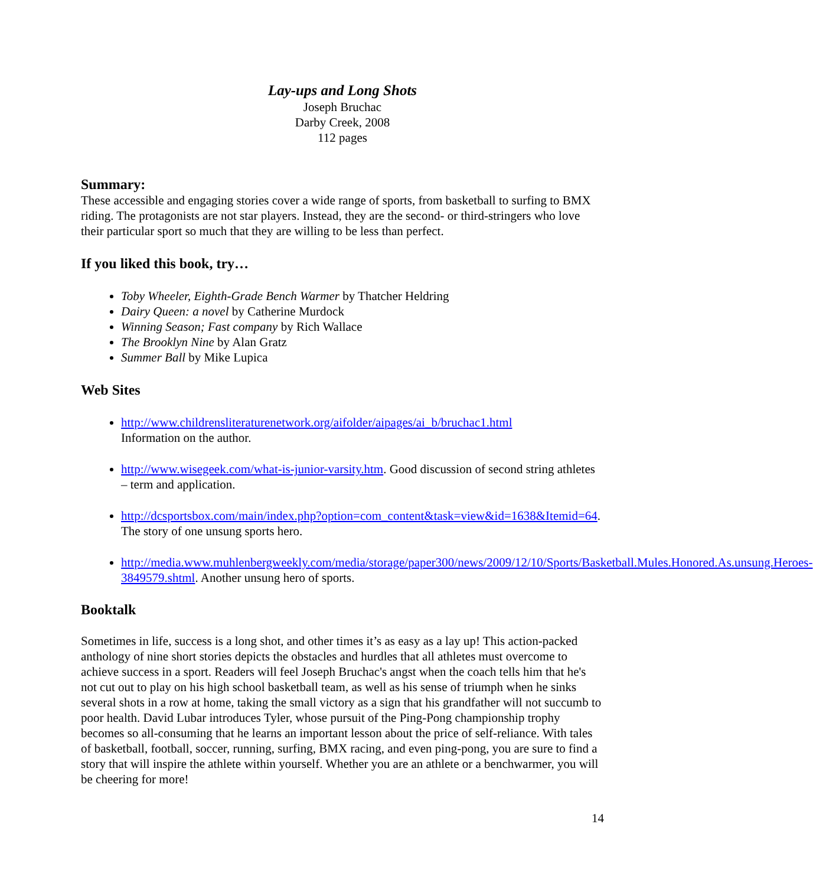Lay-ups and Long Shots
Joseph Bruchac
Darby Creek, 2008
112 pages
Summary:
These accessible and engaging stories cover a wide range of sports, from basketball to surfing to BMX riding. The protagonists are not star players. Instead, they are the second- or third-stringers who love their particular sport so much that they are willing to be less than perfect.
If you liked this book, try…
Toby Wheeler, Eighth-Grade Bench Warmer by Thatcher Heldring
Dairy Queen: a novel by Catherine Murdock
Winning Season; Fast company by Rich Wallace
The Brooklyn Nine by Alan Gratz
Summer Ball by Mike Lupica
Web Sites
http://www.childrensliteraturenetwork.org/aifolder/aipages/ai_b/bruchac1.html
Information on the author.
http://www.wisegeek.com/what-is-junior-varsity.htm. Good discussion of second string athletes – term and application.
http://dcsportsbox.com/main/index.php?option=com_content&task=view&id=1638&Itemid=64. The story of one unsung sports hero.
http://media.www.muhlenbergweekly.com/media/storage/paper300/news/2009/12/10/Sports/Basketball.Mules.Honored.As.unsung.Heroes-3849579.shtml. Another unsung hero of sports.
Booktalk
Sometimes in life, success is a long shot, and other times it’s as easy as a lay up! This action-packed anthology of nine short stories depicts the obstacles and hurdles that all athletes must overcome to achieve success in a sport. Readers will feel Joseph Bruchac's angst when the coach tells him that he's not cut out to play on his high school basketball team, as well as his sense of triumph when he sinks several shots in a row at home, taking the small victory as a sign that his grandfather will not succumb to poor health. David Lubar introduces Tyler, whose pursuit of the Ping-Pong championship trophy becomes so all-consuming that he learns an important lesson about the price of self-reliance. With tales of basketball, football, soccer, running, surfing, BMX racing, and even ping-pong, you are sure to find a story that will inspire the athlete within yourself. Whether you are an athlete or a benchwarmer, you will be cheering for more!
14